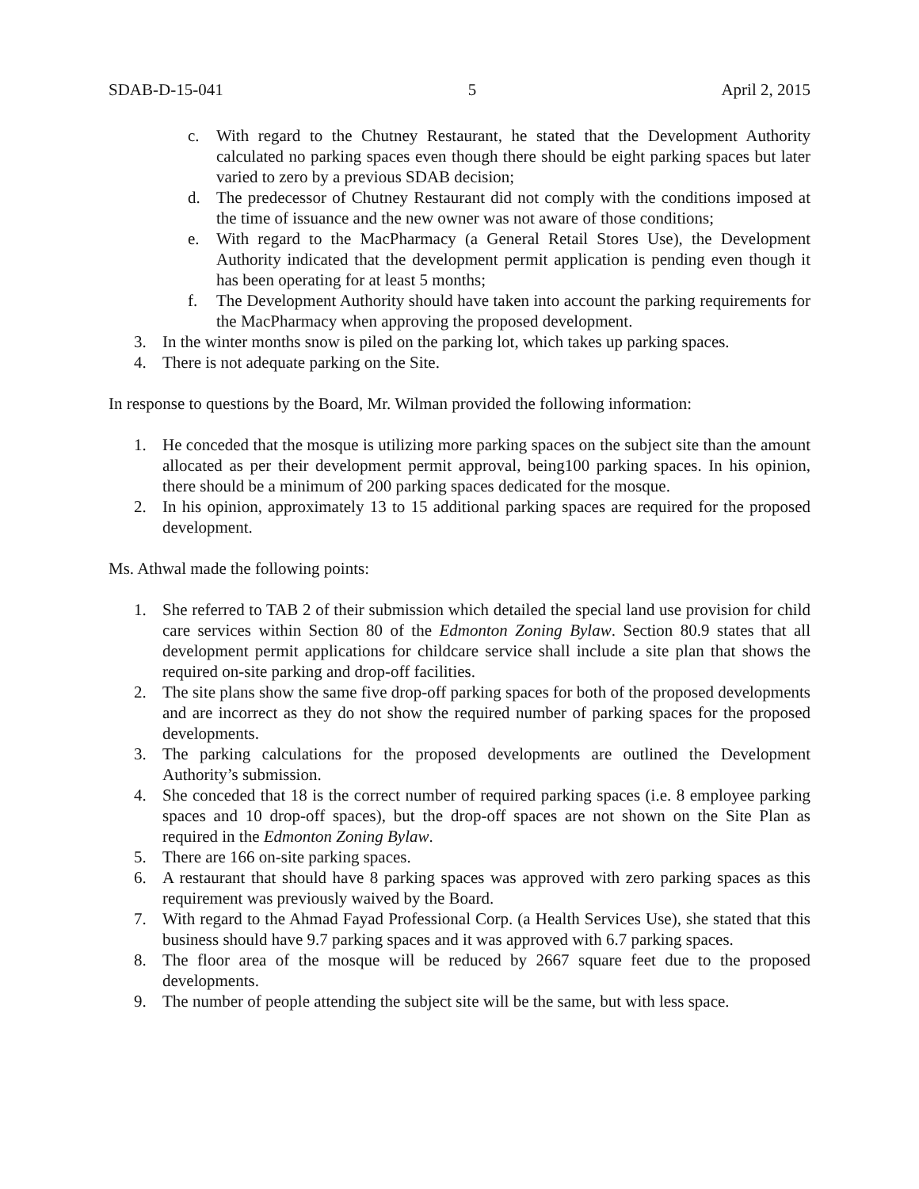SDAB-D-15-041 5 April 2, 2015
c. With regard to the Chutney Restaurant, he stated that the Development Authority calculated no parking spaces even though there should be eight parking spaces but later varied to zero by a previous SDAB decision;
d. The predecessor of Chutney Restaurant did not comply with the conditions imposed at the time of issuance and the new owner was not aware of those conditions;
e. With regard to the MacPharmacy (a General Retail Stores Use), the Development Authority indicated that the development permit application is pending even though it has been operating for at least 5 months;
f. The Development Authority should have taken into account the parking requirements for the MacPharmacy when approving the proposed development.
3. In the winter months snow is piled on the parking lot, which takes up parking spaces.
4. There is not adequate parking on the Site.
In response to questions by the Board, Mr. Wilman provided the following information:
1. He conceded that the mosque is utilizing more parking spaces on the subject site than the amount allocated as per their development permit approval, being100 parking spaces. In his opinion, there should be a minimum of 200 parking spaces dedicated for the mosque.
2. In his opinion, approximately 13 to 15 additional parking spaces are required for the proposed development.
Ms. Athwal made the following points:
1. She referred to TAB 2 of their submission which detailed the special land use provision for child care services within Section 80 of the Edmonton Zoning Bylaw. Section 80.9 states that all development permit applications for childcare service shall include a site plan that shows the required on-site parking and drop-off facilities.
2. The site plans show the same five drop-off parking spaces for both of the proposed developments and are incorrect as they do not show the required number of parking spaces for the proposed developments.
3. The parking calculations for the proposed developments are outlined the Development Authority’s submission.
4. She conceded that 18 is the correct number of required parking spaces (i.e. 8 employee parking spaces and 10 drop-off spaces), but the drop-off spaces are not shown on the Site Plan as required in the Edmonton Zoning Bylaw.
5. There are 166 on-site parking spaces.
6. A restaurant that should have 8 parking spaces was approved with zero parking spaces as this requirement was previously waived by the Board.
7. With regard to the Ahmad Fayad Professional Corp. (a Health Services Use), she stated that this business should have 9.7 parking spaces and it was approved with 6.7 parking spaces.
8. The floor area of the mosque will be reduced by 2667 square feet due to the proposed developments.
9. The number of people attending the subject site will be the same, but with less space.